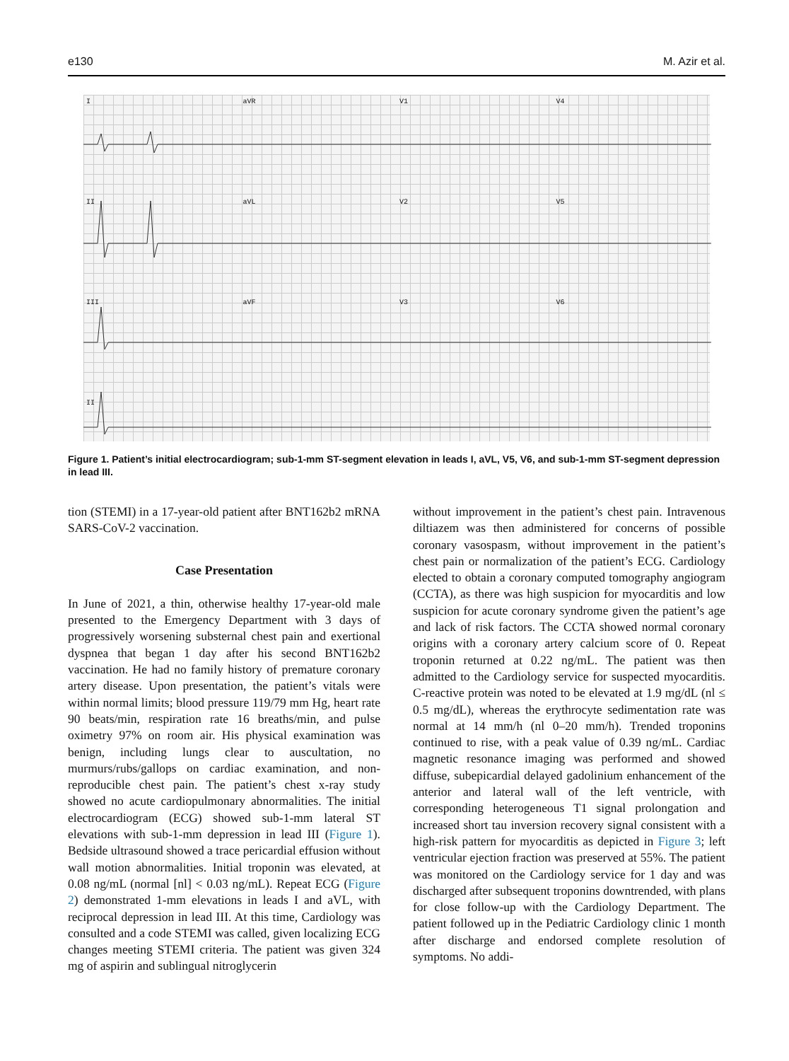e130 M. Azir et al.
IaVR V1 V4 II aVL V2 V5 III aVF V3 V6 II
Figure 1. Patient’s initial electrocardiogram; sub-1-mm ST-segment elevation in leads I, aVL, V5, V6, and sub-1-mm ST-segment depression in lead III.
tion (STEMI) in a 17-year-old patient after BNT162b2 mRNA SARS-CoV-2 vaccination.
Case Presentation
In June of 2021, a thin, otherwise healthy 17-year-old male presented to the Emergency Department with 3 days of progressively worsening substernal chest pain and exertional dyspnea that began 1 day after his second BNT162b2 vaccination. He had no family history of premature coronary artery disease. Upon presentation, the patient’s vitals were within normal limits; blood pressure 119/79 mm Hg, heart rate 90 beats/min, respiration rate 16 breaths/min, and pulse oximetry 97% on room air. His physical examination was benign, including lungs clear to auscultation, no murmurs/rubs/gallops on cardiac examination, and non-reproducible chest pain. The patient’s chest x-ray study showed no acute cardiopulmonary abnormalities. The initial electrocardiogram (ECG) showed sub-1-mm lateral ST elevations with sub-1-mm depression in lead III (Figure 1). Bedside ultrasound showed a trace pericardial effusion without wall motion abnormalities. Initial troponin was elevated, at 0.08 ng/mL (normal [nl] < 0.03 ng/mL). Repeat ECG (Figure 2) demonstrated 1-mm elevations in leads I and aVL, with reciprocal depression in lead III. At this time, Cardiology was consulted and a code STEMI was called, given localizing ECG changes meeting STEMI criteria. The patient was given 324 mg of aspirin and sublingual nitroglycerin
without improvement in the patient’s chest pain. Intravenous diltiazem was then administered for concerns of possible coronary vasospasm, without improvement in the patient’s chest pain or normalization of the patient’s ECG. Cardiology elected to obtain a coronary computed tomography angiogram (CCTA), as there was high suspicion for myocarditis and low suspicion for acute coronary syndrome given the patient’s age and lack of risk factors. The CCTA showed normal coronary origins with a coronary artery calcium score of 0. Repeat troponin returned at 0.22 ng/mL. The patient was then admitted to the Cardiology service for suspected myocarditis. C-reactive protein was noted to be elevated at 1.9 mg/dL (nl ≤ 0.5 mg/dL), whereas the erythrocyte sedimentation rate was normal at 14 mm/h (nl 0–20 mm/h). Trended troponins continued to rise, with a peak value of 0.39 ng/mL. Cardiac magnetic resonance imaging was performed and showed diffuse, subepicardial delayed gadolinium enhancement of the anterior and lateral wall of the left ventricle, with corresponding heterogeneous T1 signal prolongation and increased short tau inversion recovery signal consistent with a high-risk pattern for myocarditis as depicted in Figure 3; left ventricular ejection fraction was preserved at 55%. The patient was monitored on the Cardiology service for 1 day and was discharged after subsequent troponins downtrended, with plans for close follow-up with the Cardiology Department. The patient followed up in the Pediatric Cardiology clinic 1 month after discharge and endorsed complete resolution of symptoms. No addi-